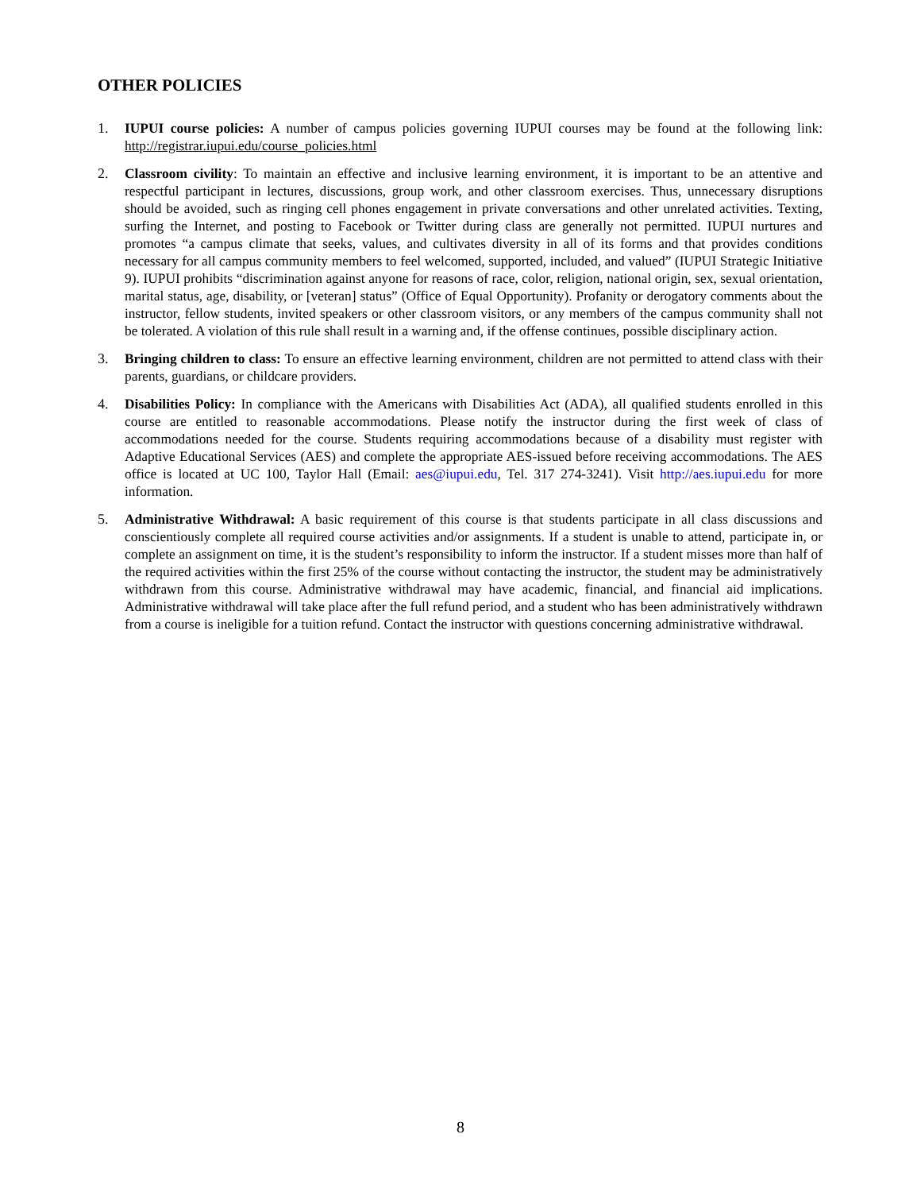OTHER POLICIES
1. IUPUI course policies: A number of campus policies governing IUPUI courses may be found at the following link: http://registrar.iupui.edu/course_policies.html
2. Classroom civility: To maintain an effective and inclusive learning environment, it is important to be an attentive and respectful participant in lectures, discussions, group work, and other classroom exercises. Thus, unnecessary disruptions should be avoided, such as ringing cell phones engagement in private conversations and other unrelated activities. Texting, surfing the Internet, and posting to Facebook or Twitter during class are generally not permitted. IUPUI nurtures and promotes “a campus climate that seeks, values, and cultivates diversity in all of its forms and that provides conditions necessary for all campus community members to feel welcomed, supported, included, and valued” (IUPUI Strategic Initiative 9). IUPUI prohibits “discrimination against anyone for reasons of race, color, religion, national origin, sex, sexual orientation, marital status, age, disability, or [veteran] status” (Office of Equal Opportunity). Profanity or derogatory comments about the instructor, fellow students, invited speakers or other classroom visitors, or any members of the campus community shall not be tolerated. A violation of this rule shall result in a warning and, if the offense continues, possible disciplinary action.
3. Bringing children to class: To ensure an effective learning environment, children are not permitted to attend class with their parents, guardians, or childcare providers.
4. Disabilities Policy: In compliance with the Americans with Disabilities Act (ADA), all qualified students enrolled in this course are entitled to reasonable accommodations. Please notify the instructor during the first week of class of accommodations needed for the course. Students requiring accommodations because of a disability must register with Adaptive Educational Services (AES) and complete the appropriate AES-issued before receiving accommodations. The AES office is located at UC 100, Taylor Hall (Email: aes@iupui.edu, Tel. 317 274-3241). Visit http://aes.iupui.edu for more information.
5. Administrative Withdrawal: A basic requirement of this course is that students participate in all class discussions and conscientiously complete all required course activities and/or assignments. If a student is unable to attend, participate in, or complete an assignment on time, it is the student’s responsibility to inform the instructor. If a student misses more than half of the required activities within the first 25% of the course without contacting the instructor, the student may be administratively withdrawn from this course. Administrative withdrawal may have academic, financial, and financial aid implications. Administrative withdrawal will take place after the full refund period, and a student who has been administratively withdrawn from a course is ineligible for a tuition refund. Contact the instructor with questions concerning administrative withdrawal.
8